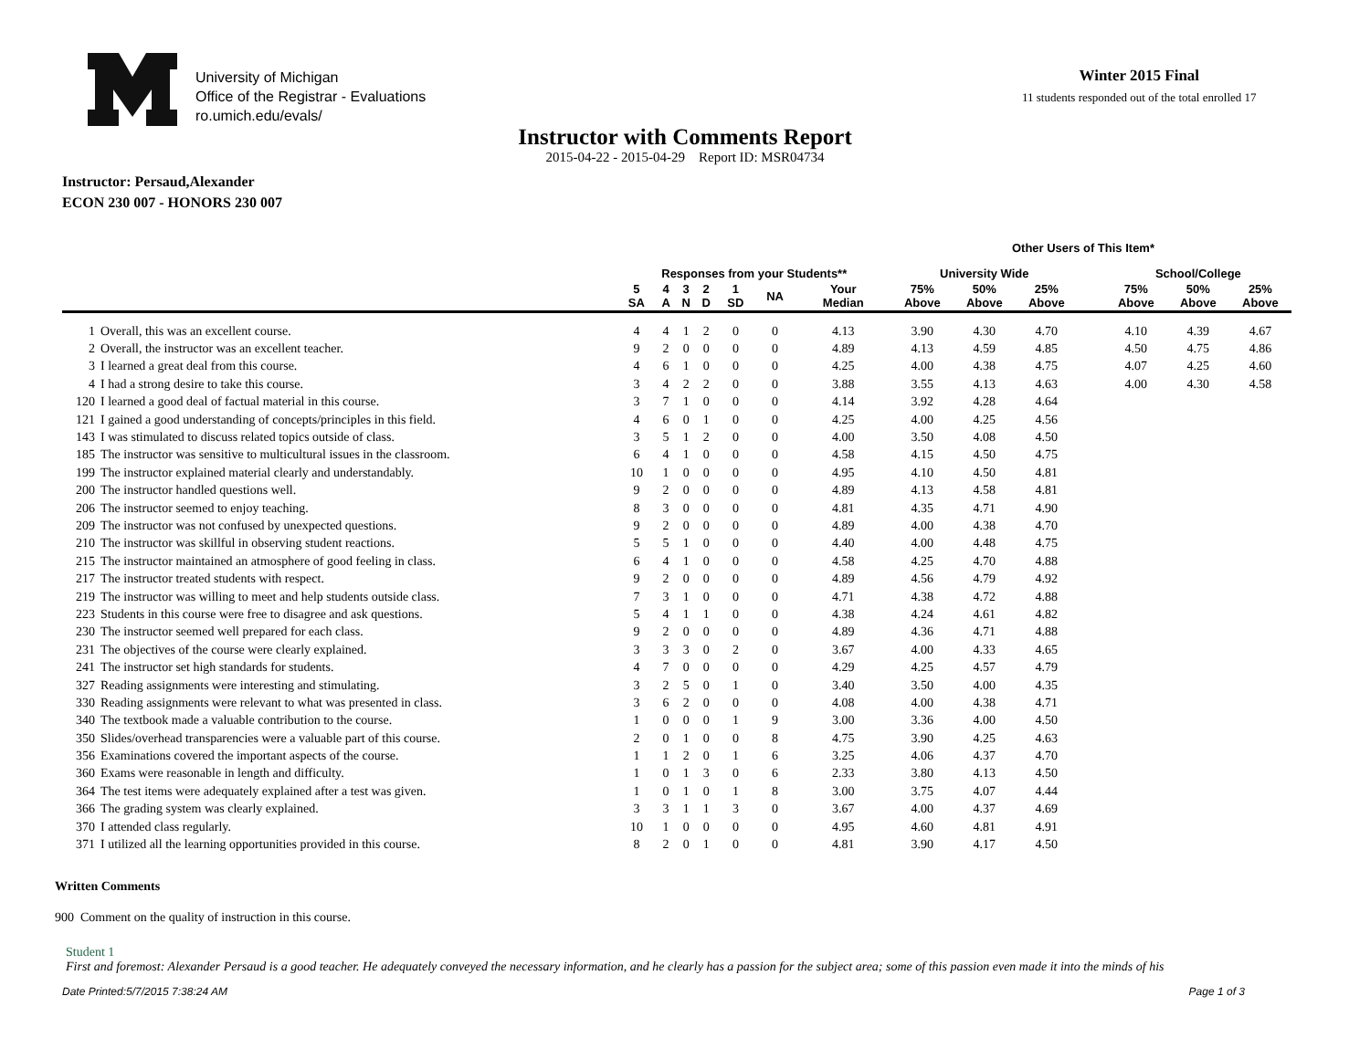University of Michigan
Office of the Registrar - Evaluations
ro.umich.edu/evals/
Winter 2015 Final
11 students responded out of the total enrolled 17
Instructor with Comments Report
2015-04-22 - 2015-04-29 Report ID: MSR04734
Instructor: Persaud,Alexander
ECON 230 007 - HONORS 230 007
| | | | | | | | | | Other Users of This Item* | | | | | | |
| --- | --- | --- | --- | --- | --- | --- | --- | --- | --- | --- | --- | --- | --- | --- | --- |
| | | Responses from your Students** | | | | | | | University Wide | | | | School/College | | |
| | | 5 SA | 4 A | 3 N | 2 D | 1 SD | NA | Your Median | 75% Above | 50% Above | 25% Above | | 75% Above | 50% Above | 25% Above |
| 1 | Overall, this was an excellent course. | 4 | 4 | 1 | 2 | 0 | 0 | 4.13 | 3.90 | 4.30 | 4.70 | | 4.10 | 4.39 | 4.67 |
| 2 | Overall, the instructor was an excellent teacher. | 9 | 2 | 0 | 0 | 0 | 0 | 4.89 | 4.13 | 4.59 | 4.85 | | 4.50 | 4.75 | 4.86 |
| 3 | I learned a great deal from this course. | 4 | 6 | 1 | 0 | 0 | 0 | 4.25 | 4.00 | 4.38 | 4.75 | | 4.07 | 4.25 | 4.60 |
| 4 | I had a strong desire to take this course. | 3 | 4 | 2 | 2 | 0 | 0 | 3.88 | 3.55 | 4.13 | 4.63 | | 4.00 | 4.30 | 4.58 |
| 120 | I learned a good deal of factual material in this course. | 3 | 7 | 1 | 0 | 0 | 0 | 4.14 | 3.92 | 4.28 | 4.64 | | | | |
| 121 | I gained a good understanding of concepts/principles in this field. | 4 | 6 | 0 | 1 | 0 | 0 | 4.25 | 4.00 | 4.25 | 4.56 | | | | |
| 143 | I was stimulated to discuss related topics outside of class. | 3 | 5 | 1 | 2 | 0 | 0 | 4.00 | 3.50 | 4.08 | 4.50 | | | | |
| 185 | The instructor was sensitive to multicultural issues in the classroom. | 6 | 4 | 1 | 0 | 0 | 0 | 4.58 | 4.15 | 4.50 | 4.75 | | | | |
| 199 | The instructor explained material clearly and understandably. | 10 | 1 | 0 | 0 | 0 | 0 | 4.95 | 4.10 | 4.50 | 4.81 | | | | |
| 200 | The instructor handled questions well. | 9 | 2 | 0 | 0 | 0 | 0 | 4.89 | 4.13 | 4.58 | 4.81 | | | | |
| 206 | The instructor seemed to enjoy teaching. | 8 | 3 | 0 | 0 | 0 | 0 | 4.81 | 4.35 | 4.71 | 4.90 | | | | |
| 209 | The instructor was not confused by unexpected questions. | 9 | 2 | 0 | 0 | 0 | 0 | 4.89 | 4.00 | 4.38 | 4.70 | | | | |
| 210 | The instructor was skillful in observing student reactions. | 5 | 5 | 1 | 0 | 0 | 0 | 4.40 | 4.00 | 4.48 | 4.75 | | | | |
| 215 | The instructor maintained an atmosphere of good feeling in class. | 6 | 4 | 1 | 0 | 0 | 0 | 4.58 | 4.25 | 4.70 | 4.88 | | | | |
| 217 | The instructor treated students with respect. | 9 | 2 | 0 | 0 | 0 | 0 | 4.89 | 4.56 | 4.79 | 4.92 | | | | |
| 219 | The instructor was willing to meet and help students outside class. | 7 | 3 | 1 | 0 | 0 | 0 | 4.71 | 4.38 | 4.72 | 4.88 | | | | |
| 223 | Students in this course were free to disagree and ask questions. | 5 | 4 | 1 | 1 | 0 | 0 | 4.38 | 4.24 | 4.61 | 4.82 | | | | |
| 230 | The instructor seemed well prepared for each class. | 9 | 2 | 0 | 0 | 0 | 0 | 4.89 | 4.36 | 4.71 | 4.88 | | | | |
| 231 | The objectives of the course were clearly explained. | 3 | 3 | 3 | 0 | 2 | 0 | 3.67 | 4.00 | 4.33 | 4.65 | | | | |
| 241 | The instructor set high standards for students. | 4 | 7 | 0 | 0 | 0 | 0 | 4.29 | 4.25 | 4.57 | 4.79 | | | | |
| 327 | Reading assignments were interesting and stimulating. | 3 | 2 | 5 | 0 | 1 | 0 | 3.40 | 3.50 | 4.00 | 4.35 | | | | |
| 330 | Reading assignments were relevant to what was presented in class. | 3 | 6 | 2 | 0 | 0 | 0 | 4.08 | 4.00 | 4.38 | 4.71 | | | | |
| 340 | The textbook made a valuable contribution to the course. | 1 | 0 | 0 | 0 | 1 | 9 | 3.00 | 3.36 | 4.00 | 4.50 | | | | |
| 350 | Slides/overhead transparencies were a valuable part of this course. | 2 | 0 | 1 | 0 | 0 | 8 | 4.75 | 3.90 | 4.25 | 4.63 | | | | |
| 356 | Examinations covered the important aspects of the course. | 1 | 1 | 2 | 0 | 1 | 6 | 3.25 | 4.06 | 4.37 | 4.70 | | | | |
| 360 | Exams were reasonable in length and difficulty. | 1 | 0 | 1 | 3 | 0 | 6 | 2.33 | 3.80 | 4.13 | 4.50 | | | | |
| 364 | The test items were adequately explained after a test was given. | 1 | 0 | 1 | 0 | 1 | 8 | 3.00 | 3.75 | 4.07 | 4.44 | | | | |
| 366 | The grading system was clearly explained. | 3 | 3 | 1 | 1 | 3 | 0 | 3.67 | 4.00 | 4.37 | 4.69 | | | | |
| 370 | I attended class regularly. | 10 | 1 | 0 | 0 | 0 | 0 | 4.95 | 4.60 | 4.81 | 4.91 | | | | |
| 371 | I utilized all the learning opportunities provided in this course. | 8 | 2 | 0 | 1 | 0 | 0 | 4.81 | 3.90 | 4.17 | 4.50 | | | | |
Written Comments
900 Comment on the quality of instruction in this course.
Student 1
First and foremost: Alexander Persaud is a good teacher. He adequately conveyed the necessary information, and he clearly has a passion for the subject area; some of this passion even made it into the minds of his
Date Printed:5/7/2015 7:38:24 AM Page 1 of 3